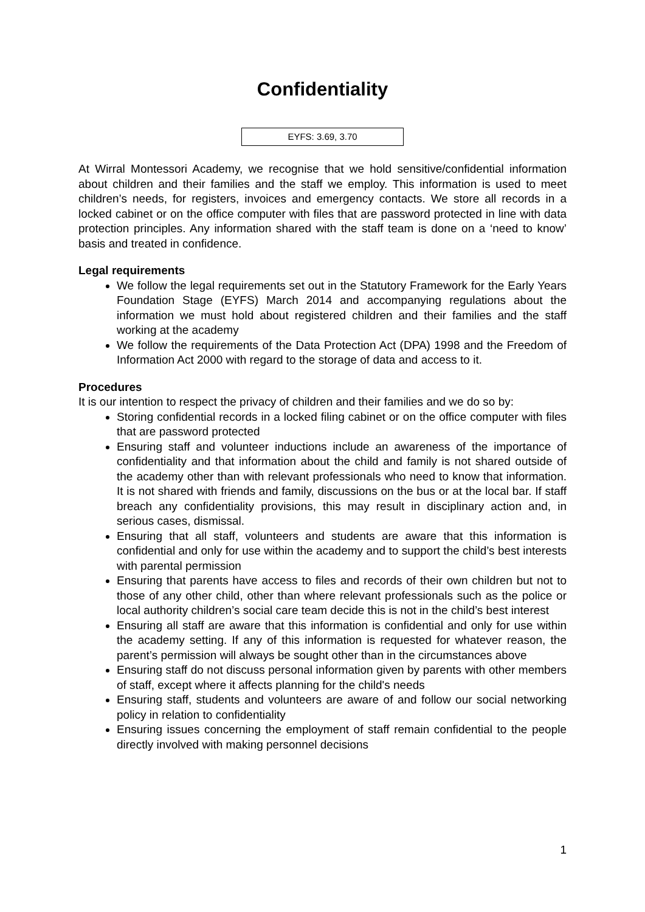Confidentiality
EYFS: 3.69, 3.70
At Wirral Montessori Academy, we recognise that we hold sensitive/confidential information about children and their families and the staff we employ. This information is used to meet children’s needs, for registers, invoices and emergency contacts. We store all records in a locked cabinet or on the office computer with files that are password protected in line with data protection principles. Any information shared with the staff team is done on a ‘need to know’ basis and treated in confidence.
Legal requirements
We follow the legal requirements set out in the Statutory Framework for the Early Years Foundation Stage (EYFS) March 2014 and accompanying regulations about the information we must hold about registered children and their families and the staff working at the academy
We follow the requirements of the Data Protection Act (DPA) 1998 and the Freedom of Information Act 2000 with regard to the storage of data and access to it.
Procedures
It is our intention to respect the privacy of children and their families and we do so by:
Storing confidential records in a locked filing cabinet or on the office computer with files that are password protected
Ensuring staff and volunteer inductions include an awareness of the importance of confidentiality and that information about the child and family is not shared outside of the academy other than with relevant professionals who need to know that information. It is not shared with friends and family, discussions on the bus or at the local bar. If staff breach any confidentiality provisions, this may result in disciplinary action and, in serious cases, dismissal.
Ensuring that all staff, volunteers and students are aware that this information is confidential and only for use within the academy and to support the child’s best interests with parental permission
Ensuring that parents have access to files and records of their own children but not to those of any other child, other than where relevant professionals such as the police or local authority children’s social care team decide this is not in the child’s best interest
Ensuring all staff are aware that this information is confidential and only for use within the academy setting. If any of this information is requested for whatever reason, the parent’s permission will always be sought other than in the circumstances above
Ensuring staff do not discuss personal information given by parents with other members of staff, except where it affects planning for the child's needs
Ensuring staff, students and volunteers are aware of and follow our social networking policy in relation to confidentiality
Ensuring issues concerning the employment of staff remain confidential to the people directly involved with making personnel decisions
1